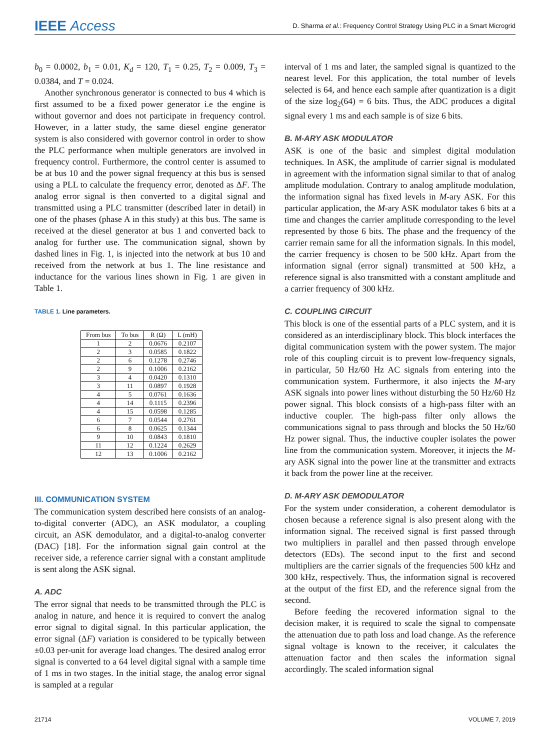IEEE Access
D. Sharma et al.: Frequency Control Strategy Using PLC in a Smart Microgrid
b<sub>0</sub> = 0.0002, b<sub>1</sub> = 0.01, K<sub>d</sub> = 120, T<sub>1</sub> = 0.25, T<sub>2</sub> = 0.009, T<sub>3</sub> = 0.0384, and T = 0.024.
Another synchronous generator is connected to bus 4 which is first assumed to be a fixed power generator i.e the engine is without governor and does not participate in frequency control. However, in a latter study, the same diesel engine generator system is also considered with governor control in order to show the PLC performance when multiple generators are involved in frequency control. Furthermore, the control center is assumed to be at bus 10 and the power signal frequency at this bus is sensed using a PLL to calculate the frequency error, denoted as ΔF. The analog error signal is then converted to a digital signal and transmitted using a PLC transmitter (described later in detail) in one of the phases (phase A in this study) at this bus. The same is received at the diesel generator at bus 1 and converted back to analog for further use. The communication signal, shown by dashed lines in Fig. 1, is injected into the network at bus 10 and received from the network at bus 1. The line resistance and inductance for the various lines shown in Fig. 1 are given in Table 1.
TABLE 1. Line parameters.
| From bus | To bus | R (Ω) | L (mH) |
| --- | --- | --- | --- |
| 1 | 2 | 0.0676 | 0.2107 |
| 2 | 3 | 0.0585 | 0.1822 |
| 2 | 6 | 0.1278 | 0.2746 |
| 2 | 9 | 0.1006 | 0.2162 |
| 3 | 4 | 0.0420 | 0.1310 |
| 3 | 11 | 0.0897 | 0.1928 |
| 4 | 5 | 0.0761 | 0.1636 |
| 4 | 14 | 0.1115 | 0.2396 |
| 4 | 15 | 0.0598 | 0.1285 |
| 6 | 7 | 0.0544 | 0.2761 |
| 6 | 8 | 0.0625 | 0.1344 |
| 9 | 10 | 0.0843 | 0.1810 |
| 11 | 12 | 0.1224 | 0.2629 |
| 12 | 13 | 0.1006 | 0.2162 |
III. COMMUNICATION SYSTEM
The communication system described here consists of an analog-to-digital converter (ADC), an ASK modulator, a coupling circuit, an ASK demodulator, and a digital-to-analog converter (DAC) [18]. For the information signal gain control at the receiver side, a reference carrier signal with a constant amplitude is sent along the ASK signal.
A. ADC
The error signal that needs to be transmitted through the PLC is analog in nature, and hence it is required to convert the analog error signal to digital signal. In this particular application, the error signal (ΔF) variation is considered to be typically between ±0.03 per-unit for average load changes. The desired analog error signal is converted to a 64 level digital signal with a sample time of 1 ms in two stages. In the initial stage, the analog error signal is sampled at a regular
interval of 1 ms and later, the sampled signal is quantized to the nearest level. For this application, the total number of levels selected is 64, and hence each sample after quantization is a digit of the size log<sub>2</sub>(64) = 6 bits. Thus, the ADC produces a digital signal every 1 ms and each sample is of size 6 bits.
B. M-ARY ASK MODULATOR
ASK is one of the basic and simplest digital modulation techniques. In ASK, the amplitude of carrier signal is modulated in agreement with the information signal similar to that of analog amplitude modulation. Contrary to analog amplitude modulation, the information signal has fixed levels in M-ary ASK. For this particular application, the M-ary ASK modulator takes 6 bits at a time and changes the carrier amplitude corresponding to the level represented by those 6 bits. The phase and the frequency of the carrier remain same for all the information signals. In this model, the carrier frequency is chosen to be 500 kHz. Apart from the information signal (error signal) transmitted at 500 kHz, a reference signal is also transmitted with a constant amplitude and a carrier frequency of 300 kHz.
C. COUPLING CIRCUIT
This block is one of the essential parts of a PLC system, and it is considered as an interdisciplinary block. This block interfaces the digital communication system with the power system. The major role of this coupling circuit is to prevent low-frequency signals, in particular, 50 Hz/60 Hz AC signals from entering into the communication system. Furthermore, it also injects the M-ary ASK signals into power lines without disturbing the 50 Hz/60 Hz power signal. This block consists of a high-pass filter with an inductive coupler. The high-pass filter only allows the communications signal to pass through and blocks the 50 Hz/60 Hz power signal. Thus, the inductive coupler isolates the power line from the communication system. Moreover, it injects the M-ary ASK signal into the power line at the transmitter and extracts it back from the power line at the receiver.
D. M-ARY ASK DEMODULATOR
For the system under consideration, a coherent demodulator is chosen because a reference signal is also present along with the information signal. The received signal is first passed through two multipliers in parallel and then passed through envelope detectors (EDs). The second input to the first and second multipliers are the carrier signals of the frequencies 500 kHz and 300 kHz, respectively. Thus, the information signal is recovered at the output of the first ED, and the reference signal from the second.
Before feeding the recovered information signal to the decision maker, it is required to scale the signal to compensate the attenuation due to path loss and load change. As the reference signal voltage is known to the receiver, it calculates the attenuation factor and then scales the information signal accordingly. The scaled information signal
21714 VOLUME 7, 2019